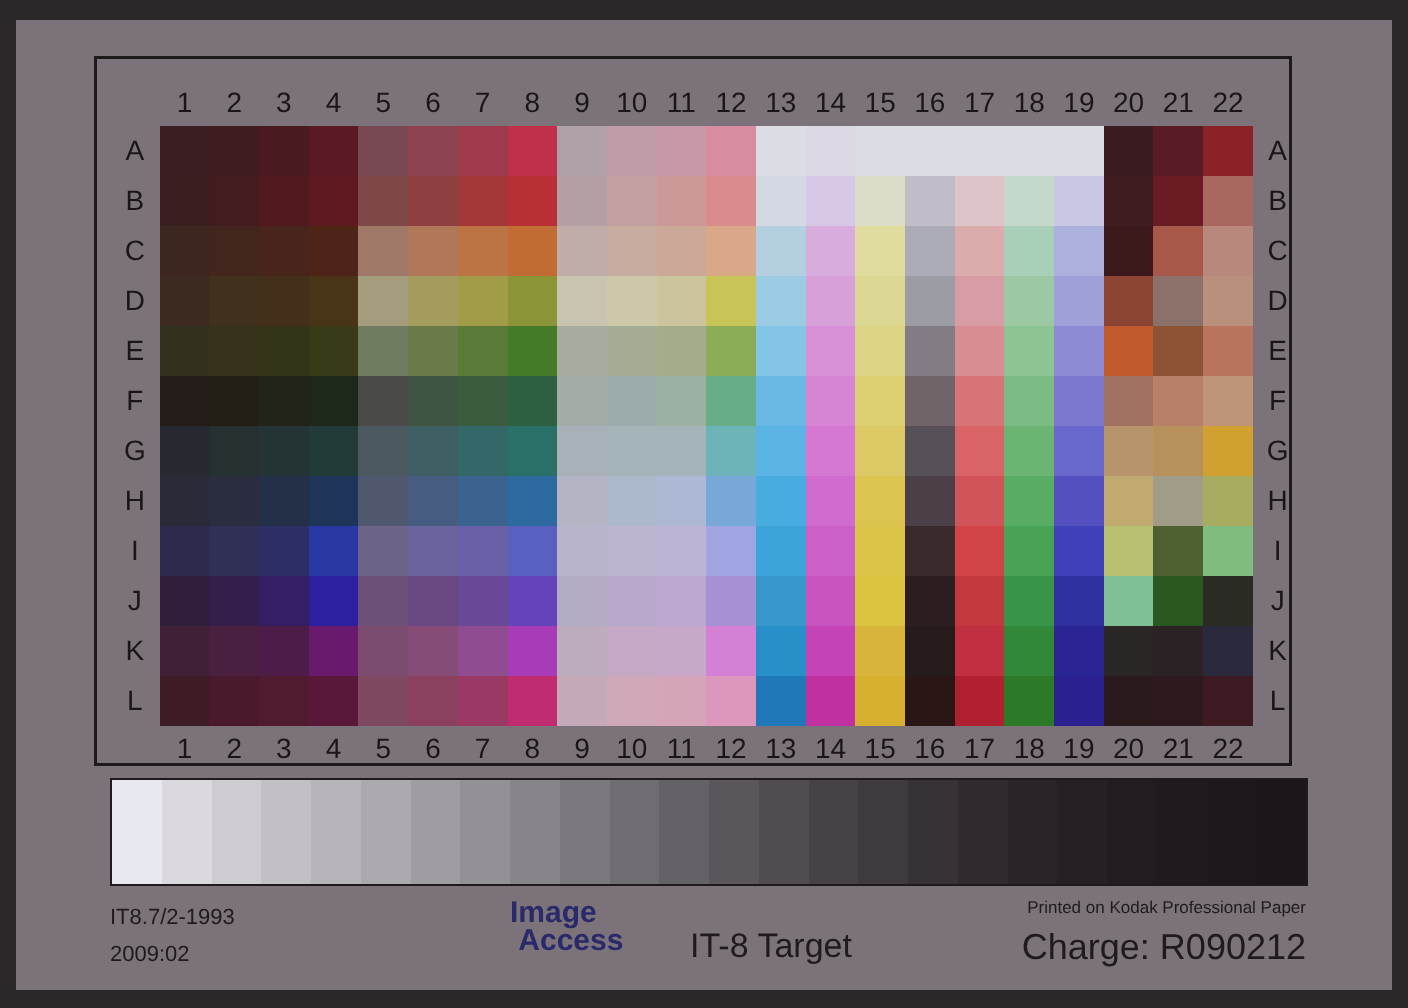| | 1 | 2 | 3 | 4 | 5 | 6 | 7 | 8 | 9 | 10 | 11 | 12 | 13 | 14 | 15 | 16 | 17 | 18 | 19 | 20 | 21 | 22 | |
| --- | --- | --- | --- | --- | --- | --- | --- | --- | --- | --- | --- | --- | --- | --- | --- | --- | --- | --- | --- | --- | --- | --- | --- |
| A | | | | | | | | | | | | | | | | | | | | | | | A |
| B | | | | | | | | | | | | | | | | | | | | | | | B |
| C | | | | | | | | | | | | | | | | | | | | | | | C |
| D | | | | | | | | | | | | | | | | | | | | | | | D |
| E | | | | | | | | | | | | | | | | | | | | | | | E |
| F | | | | | | | | | | | | | | | | | | | | | | | F |
| G | | | | | | | | | | | | | | | | | | | | | | | G |
| H | | | | | | | | | | | | | | | | | | | | | | | H |
| I | | | | | | | | | | | | | | | | | | | | | | | I |
| J | | | | | | | | | | | | | | | | | | | | | | | J |
| K | | | | | | | | | | | | | | | | | | | | | | | K |
| L | | | | | | | | | | | | | | | | | | | | | | | L |
| | 1 | 2 | 3 | 4 | 5 | 6 | 7 | 8 | 9 | 10 | 11 | 12 | 13 | 14 | 15 | 16 | 17 | 18 | 19 | 20 | 21 | 22 | |
IT8.7/2-1993
2009:02
Image
Access
IT-8 Target
Printed on Kodak Professional Paper
Charge: R090212